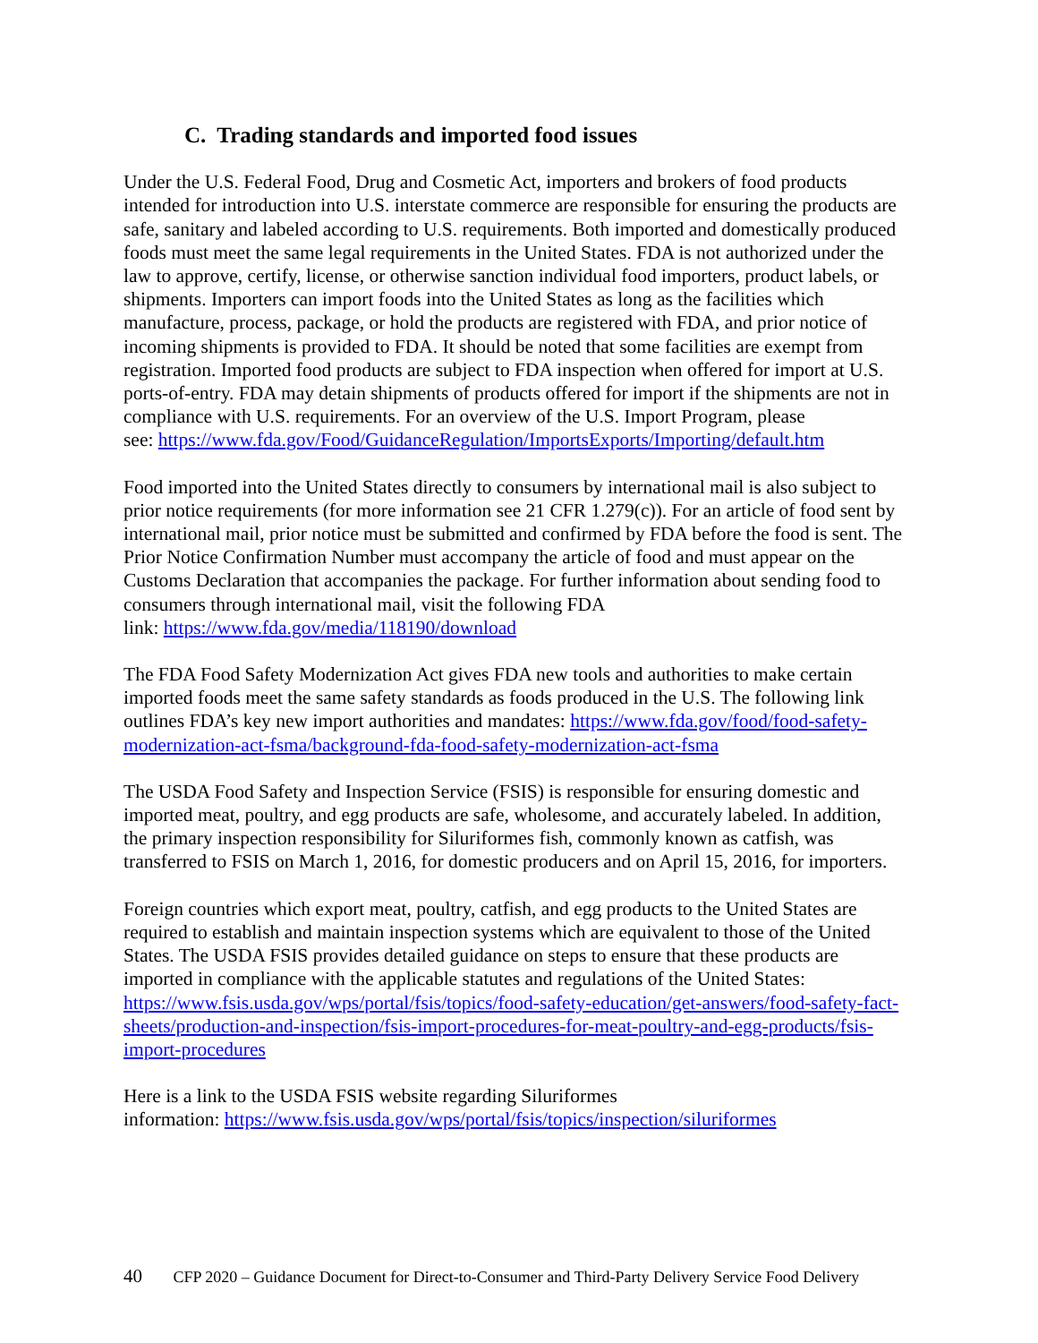C. Trading standards and imported food issues
Under the U.S. Federal Food, Drug and Cosmetic Act, importers and brokers of food products intended for introduction into U.S. interstate commerce are responsible for ensuring the products are safe, sanitary and labeled according to U.S. requirements. Both imported and domestically produced foods must meet the same legal requirements in the United States. FDA is not authorized under the law to approve, certify, license, or otherwise sanction individual food importers, product labels, or shipments. Importers can import foods into the United States as long as the facilities which manufacture, process, package, or hold the products are registered with FDA, and prior notice of incoming shipments is provided to FDA. It should be noted that some facilities are exempt from registration. Imported food products are subject to FDA inspection when offered for import at U.S. ports-of-entry. FDA may detain shipments of products offered for import if the shipments are not in compliance with U.S. requirements. For an overview of the U.S. Import Program, please
see: https://www.fda.gov/Food/GuidanceRegulation/ImportsExports/Importing/default.htm
Food imported into the United States directly to consumers by international mail is also subject to prior notice requirements (for more information see 21 CFR 1.279(c)). For an article of food sent by international mail, prior notice must be submitted and confirmed by FDA before the food is sent. The Prior Notice Confirmation Number must accompany the article of food and must appear on the Customs Declaration that accompanies the package. For further information about sending food to consumers through international mail, visit the following FDA
link: https://www.fda.gov/media/118190/download
The FDA Food Safety Modernization Act gives FDA new tools and authorities to make certain imported foods meet the same safety standards as foods produced in the U.S. The following link outlines FDA’s key new import authorities and mandates: https://www.fda.gov/food/food-safety-modernization-act-fsma/background-fda-food-safety-modernization-act-fsma
The USDA Food Safety and Inspection Service (FSIS) is responsible for ensuring domestic and imported meat, poultry, and egg products are safe, wholesome, and accurately labeled. In addition, the primary inspection responsibility for Siluriformes fish, commonly known as catfish, was transferred to FSIS on March 1, 2016, for domestic producers and on April 15, 2016, for importers.
Foreign countries which export meat, poultry, catfish, and egg products to the United States are required to establish and maintain inspection systems which are equivalent to those of the United States. The USDA FSIS provides detailed guidance on steps to ensure that these products are imported in compliance with the applicable statutes and regulations of the United States: https://www.fsis.usda.gov/wps/portal/fsis/topics/food-safety-education/get-answers/food-safety-fact-sheets/production-and-inspection/fsis-import-procedures-for-meat-poultry-and-egg-products/fsis-import-procedures
Here is a link to the USDA FSIS website regarding Siluriformes
information: https://www.fsis.usda.gov/wps/portal/fsis/topics/inspection/siluriformes
40 CFP 2020 – Guidance Document for Direct-to-Consumer and Third-Party Delivery Service Food Delivery